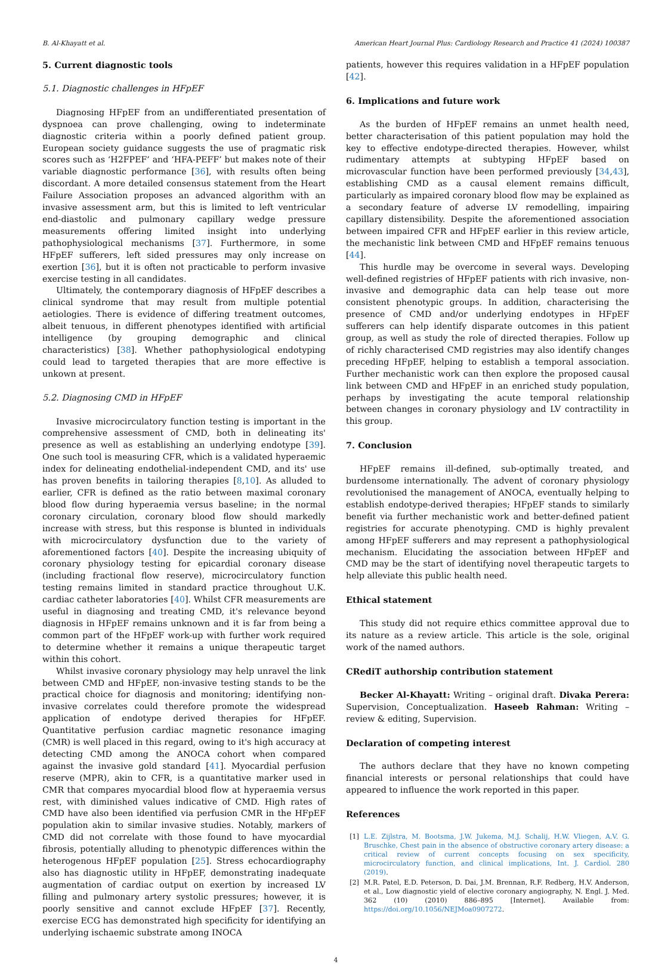B. Al-Khayatt et al. American Heart Journal Plus: Cardiology Research and Practice 41 (2024) 100387
5. Current diagnostic tools
5.1. Diagnostic challenges in HFpEF
Diagnosing HFpEF from an undifferentiated presentation of dyspnoea can prove challenging, owing to indeterminate diagnostic criteria within a poorly defined patient group. European society guidance suggests the use of pragmatic risk scores such as ‘H2FPEF’ and ‘HFA-PEFF’ but makes note of their variable diagnostic performance [36], with results often being discordant. A more detailed consensus statement from the Heart Failure Association proposes an advanced algorithm with an invasive assessment arm, but this is limited to left ventricular end-diastolic and pulmonary capillary wedge pressure measurements offering limited insight into underlying pathophysiological mechanisms [37]. Furthermore, in some HFpEF sufferers, left sided pressures may only increase on exertion [36], but it is often not practicable to perform invasive exercise testing in all candidates.
Ultimately, the contemporary diagnosis of HFpEF describes a clinical syndrome that may result from multiple potential aetiologies. There is evidence of differing treatment outcomes, albeit tenuous, in different phenotypes identified with artificial intelligence (by grouping demographic and clinical characteristics) [38]. Whether pathophysiological endotyping could lead to targeted therapies that are more effective is unkown at present.
5.2. Diagnosing CMD in HFpEF
Invasive microcirculatory function testing is important in the comprehensive assessment of CMD, both in delineating its' presence as well as establishing an underlying endotype [39]. One such tool is measuring CFR, which is a validated hyperaemic index for delineating endothelial-independent CMD, and its' use has proven benefits in tailoring therapies [8,10]. As alluded to earlier, CFR is defined as the ratio between maximal coronary blood flow during hyperaemia versus baseline; in the normal coronary circulation, coronary blood flow should markedly increase with stress, but this response is blunted in individuals with microcirculatory dysfunction due to the variety of aforementioned factors [40]. Despite the increasing ubiquity of coronary physiology testing for epicardial coronary disease (including fractional flow reserve), microcirculatory function testing remains limited in standard practice throughout U.K. cardiac catheter laboratories [40]. Whilst CFR measurements are useful in diagnosing and treating CMD, it's relevance beyond diagnosis in HFpEF remains unknown and it is far from being a common part of the HFpEF work-up with further work required to determine whether it remains a unique therapeutic target within this cohort.
Whilst invasive coronary physiology may help unravel the link between CMD and HFpEF, non-invasive testing stands to be the practical choice for diagnosis and monitoring; identifying non-invasive correlates could therefore promote the widespread application of endotype derived therapies for HFpEF. Quantitative perfusion cardiac magnetic resonance imaging (CMR) is well placed in this regard, owing to it's high accuracy at detecting CMD among the ANOCA cohort when compared against the invasive gold standard [41]. Myocardial perfusion reserve (MPR), akin to CFR, is a quantitative marker used in CMR that compares myocardial blood flow at hyperaemia versus rest, with diminished values indicative of CMD. High rates of CMD have also been identified via perfusion CMR in the HFpEF population akin to similar invasive studies. Notably, markers of CMD did not correlate with those found to have myocardial fibrosis, potentially alluding to phenotypic differences within the heterogenous HFpEF population [25]. Stress echocardiography also has diagnostic utility in HFpEF, demonstrating inadequate augmentation of cardiac output on exertion by increased LV filling and pulmonary artery systolic pressures; however, it is poorly sensitive and cannot exclude HFpEF [37]. Recently, exercise ECG has demonstrated high specificity for identifying an underlying ischaemic substrate among INOCA
patients, however this requires validation in a HFpEF population [42].
6. Implications and future work
As the burden of HFpEF remains an unmet health need, better characterisation of this patient population may hold the key to effective endotype-directed therapies. However, whilst rudimentary attempts at subtyping HFpEF based on microvascular function have been performed previously [34,43], establishing CMD as a causal element remains difficult, particularly as impaired coronary blood flow may be explained as a secondary feature of adverse LV remodelling, impairing capillary distensibility. Despite the aforementioned association between impaired CFR and HFpEF earlier in this review article, the mechanistic link between CMD and HFpEF remains tenuous [44].
This hurdle may be overcome in several ways. Developing well-defined registries of HFpEF patients with rich invasive, non-invasive and demographic data can help tease out more consistent phenotypic groups. In addition, characterising the presence of CMD and/or underlying endotypes in HFpEF sufferers can help identify disparate outcomes in this patient group, as well as study the role of directed therapies. Follow up of richly characterised CMD registries may also identify changes preceding HFpEF, helping to establish a temporal association. Further mechanistic work can then explore the proposed causal link between CMD and HFpEF in an enriched study population, perhaps by investigating the acute temporal relationship between changes in coronary physiology and LV contractility in this group.
7. Conclusion
HFpEF remains ill-defined, sub-optimally treated, and burdensome internationally. The advent of coronary physiology revolutionised the management of ANOCA, eventually helping to establish endotype-derived therapies; HFpEF stands to similarly benefit via further mechanistic work and better-defined patient registries for accurate phenotyping. CMD is highly prevalent among HFpEF sufferers and may represent a pathophysiological mechanism. Elucidating the association between HFpEF and CMD may be the start of identifying novel therapeutic targets to help alleviate this public health need.
Ethical statement
This study did not require ethics committee approval due to its nature as a review article. This article is the sole, original work of the named authors.
CRediT authorship contribution statement
Becker Al-Khayatt: Writing – original draft. Divaka Perera: Supervision, Conceptualization. Haseeb Rahman: Writing – review & editing, Supervision.
Declaration of competing interest
The authors declare that they have no known competing financial interests or personal relationships that could have appeared to influence the work reported in this paper.
References
[1] L.E. Zijlstra, M. Bootsma, J.W. Jukema, M.J. Schalij, H.W. Vliegen, A.V. G. Bruschke, Chest pain in the absence of obstructive coronary artery disease: a critical review of current concepts focusing on sex specificity, microcirculatory function, and clinical implications, Int. J. Cardiol. 280 (2019).
[2] M.R. Patel, E.D. Peterson, D. Dai, J.M. Brennan, R.F. Redberg, H.V. Anderson, et al., Low diagnostic yield of elective coronary angiography, N. Engl. J. Med. 362 (10) (2010) 886–895 [Internet]. Available from: https://doi.org/10.1056/NEJMoa0907272.
4